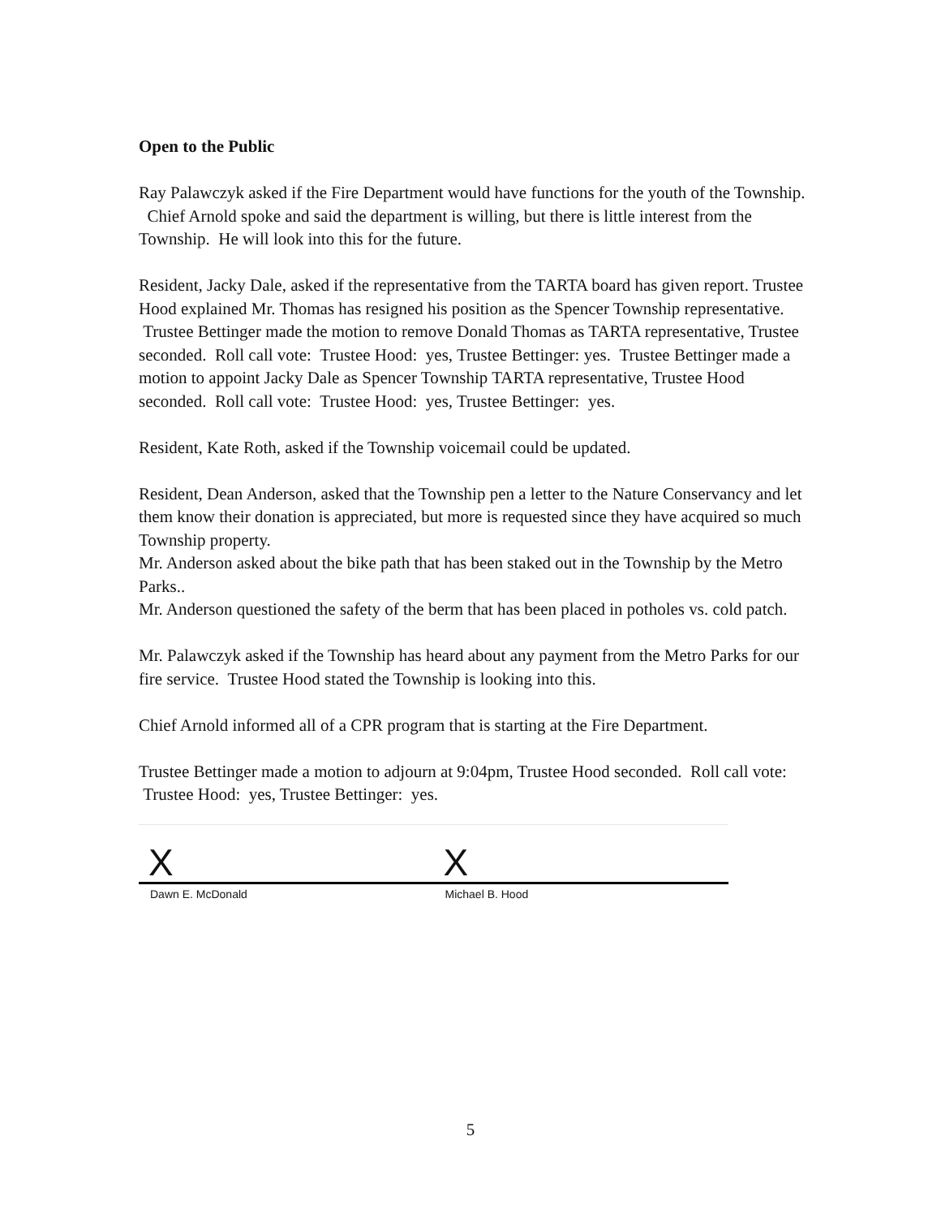Open to the Public
Ray Palawczyk asked if the Fire Department would have functions for the youth of the Township. Chief Arnold spoke and said the department is willing, but there is little interest from the Township. He will look into this for the future.
Resident, Jacky Dale, asked if the representative from the TARTA board has given report. Trustee Hood explained Mr. Thomas has resigned his position as the Spencer Township representative. Trustee Bettinger made the motion to remove Donald Thomas as TARTA representative, Trustee seconded. Roll call vote: Trustee Hood: yes, Trustee Bettinger: yes. Trustee Bettinger made a motion to appoint Jacky Dale as Spencer Township TARTA representative, Trustee Hood seconded. Roll call vote: Trustee Hood: yes, Trustee Bettinger: yes.
Resident, Kate Roth, asked if the Township voicemail could be updated.
Resident, Dean Anderson, asked that the Township pen a letter to the Nature Conservancy and let them know their donation is appreciated, but more is requested since they have acquired so much Township property.
Mr. Anderson asked about the bike path that has been staked out in the Township by the Metro Parks..
Mr. Anderson questioned the safety of the berm that has been placed in potholes vs. cold patch.
Mr. Palawczyk asked if the Township has heard about any payment from the Metro Parks for our fire service. Trustee Hood stated the Township is looking into this.
Chief Arnold informed all of a CPR program that is starting at the Fire Department.
Trustee Bettinger made a motion to adjourn at 9:04pm, Trustee Hood seconded. Roll call vote: Trustee Hood: yes, Trustee Bettinger: yes.
X
Dawn E. McDonald
X
Michael B. Hood
5